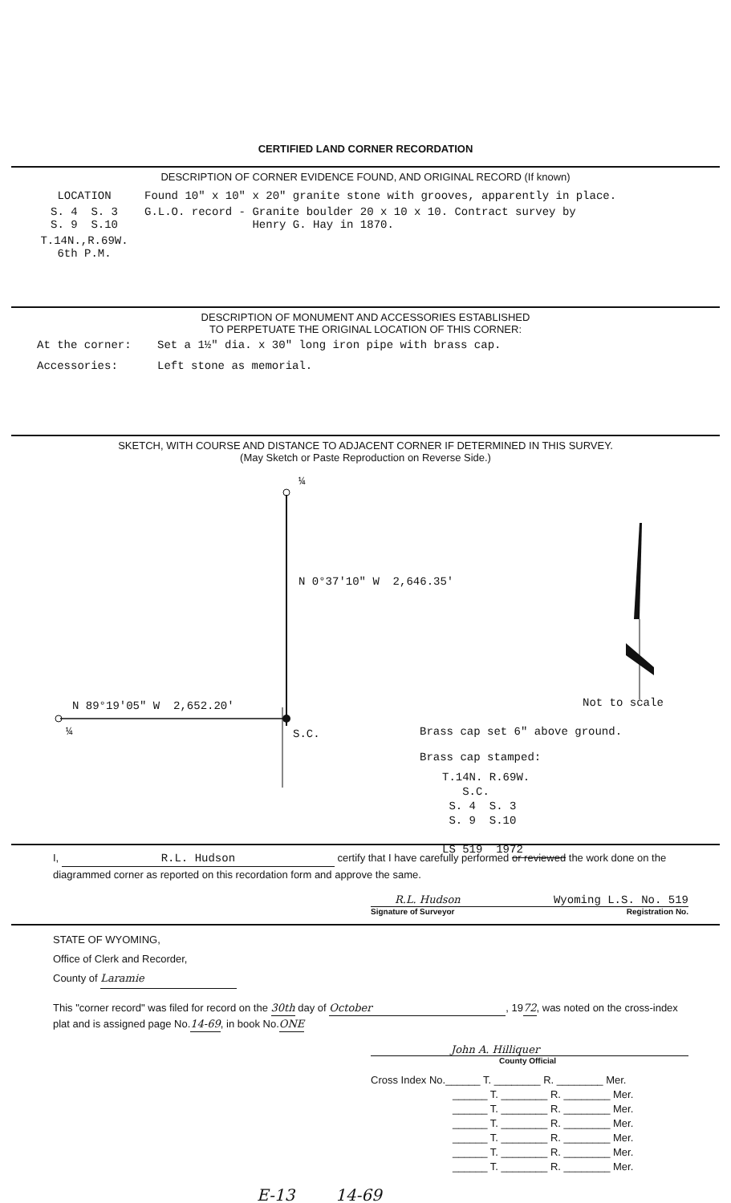CERTIFIED LAND CORNER RECORDATION
DESCRIPTION OF CORNER EVIDENCE FOUND, AND ORIGINAL RECORD (If known)
LOCATION
S. 4 S. 3
S. 9 S.10
T.14N.,R.69W.
6th P.M.
Found 10" x 10" x 20" granite stone with grooves, apparently in place.
G.L.O. record - Granite boulder 20 x 10 x 10. Contract survey by
Henry G. Hay in 1870.
DESCRIPTION OF MONUMENT AND ACCESSORIES ESTABLISHED
TO PERPETUATE THE ORIGINAL LOCATION OF THIS CORNER:
At the corner: Set a 1½" dia. x 30" long iron pipe with brass cap.
Accessories: Left stone as memorial.
SKETCH, WITH COURSE AND DISTANCE TO ADJACENT CORNER IF DETERMINED IN THIS SURVEY.
(May Sketch or Paste Reproduction on Reverse Side.)
¼
N 0°37'10" W 2,646.35'
N 89°19'05" W 2,652.20'
¼ S.C.
Not to scale
Brass cap set 6" above ground.
Brass cap stamped:
T.14N. R.69W.
S.C.
S. 4 S. 3
S. 9 S.10
LS 519 1972
I, R.L. Hudson certify that I have carefully performed or reviewed the work done on the diagrammed corner as reported on this recordation form and approve the same.
R.L. Hudson Wyoming L.S. No. 519
Signature of Surveyor Registration No.
STATE OF WYOMING,
Office of Clerk and Recorder,
County of Laramie
This "corner record" was filed for record on the 30th day of October, 1972, was noted on the cross-index plat and is assigned page No.14-69, in book No.ONE
John A. Hilliquer
County Official
Cross Index No.______ T. ________ R. ________ Mer.
______ T. ________ R. ________ Mer.
______ T. ________ R. ________ Mer.
______ T. ________ R. ________ Mer.
______ T. ________ R. ________ Mer.
______ T. ________ R. ________ Mer.
______ T. ________ R. ________ Mer.
E-13 14-69